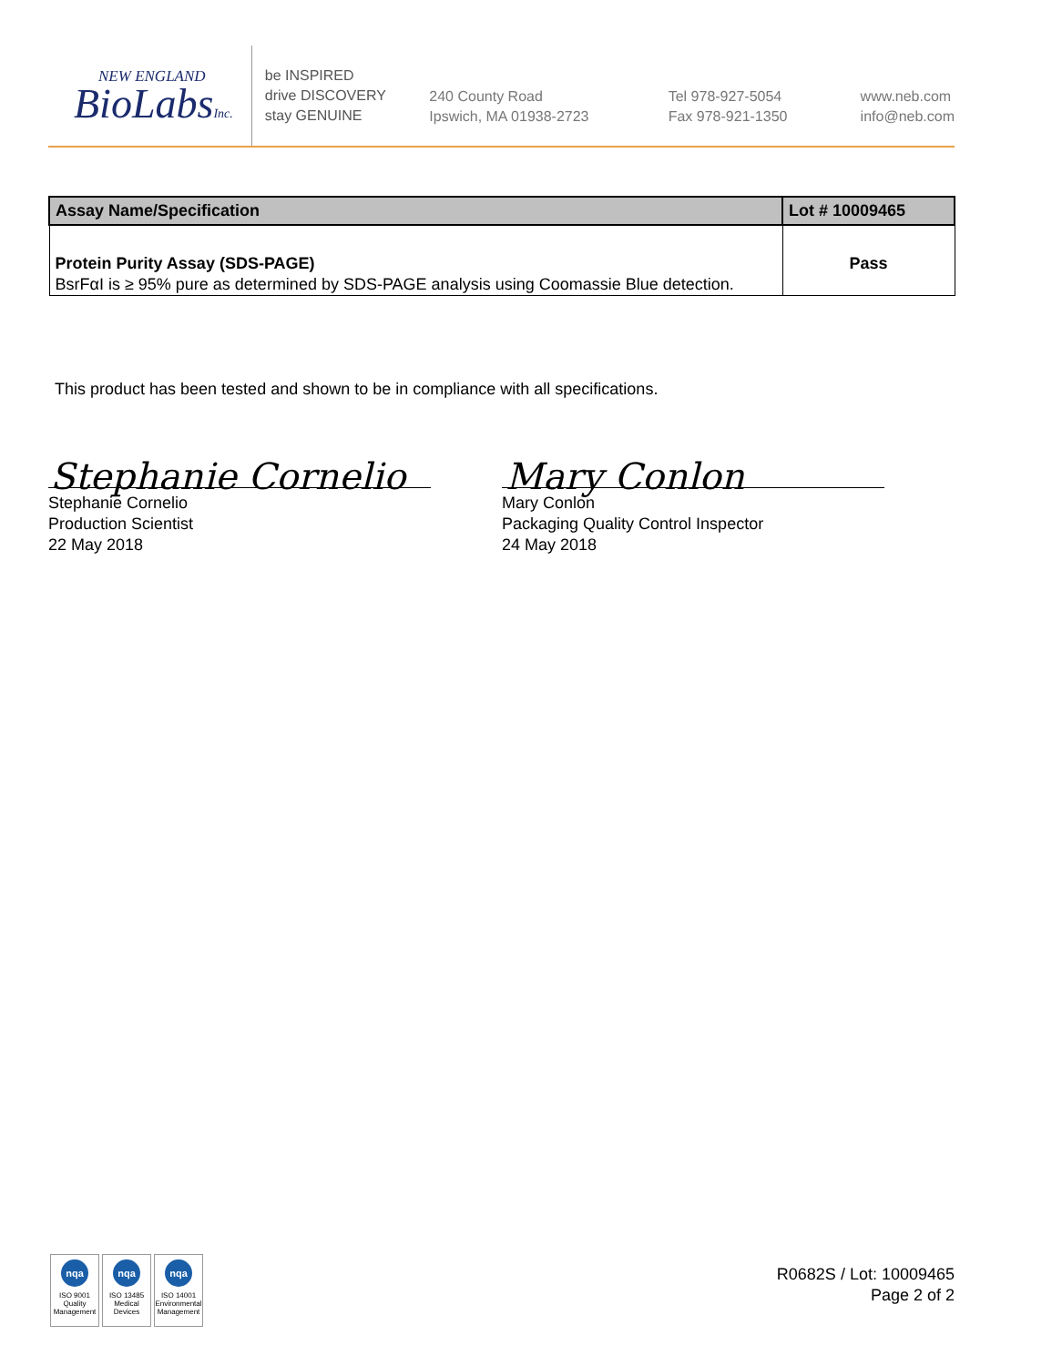NEW ENGLAND
BioLabsInc.
be INSPIRED
drive DISCOVERY
stay GENUINE
240 County Road
Ipswich, MA 01938-2723
Tel 978-927-5054
Fax 978-921-1350
www.neb.com
info@neb.com
| Assay Name/Specification | Lot # 10009465 |
| --- | --- |
| Protein Purity Assay (SDS-PAGE) BsrFαI is ≥ 95% pure as determined by SDS-PAGE analysis using Coomassie Blue detection. | Pass |
This product has been tested and shown to be in compliance with all specifications.
Stephanie Cornelio Mary Conlon
Stephanie Cornelio
Production Scientist
22 May 2018
Mary Conlon
Packaging Quality Control Inspector
24 May 2018
nqa
ISO 9001
Quality Management
nqa
ISO 13485
Medical Devices
nqa
ISO 14001
Environmental Management
R0682S / Lot: 10009465
Page 2 of 2